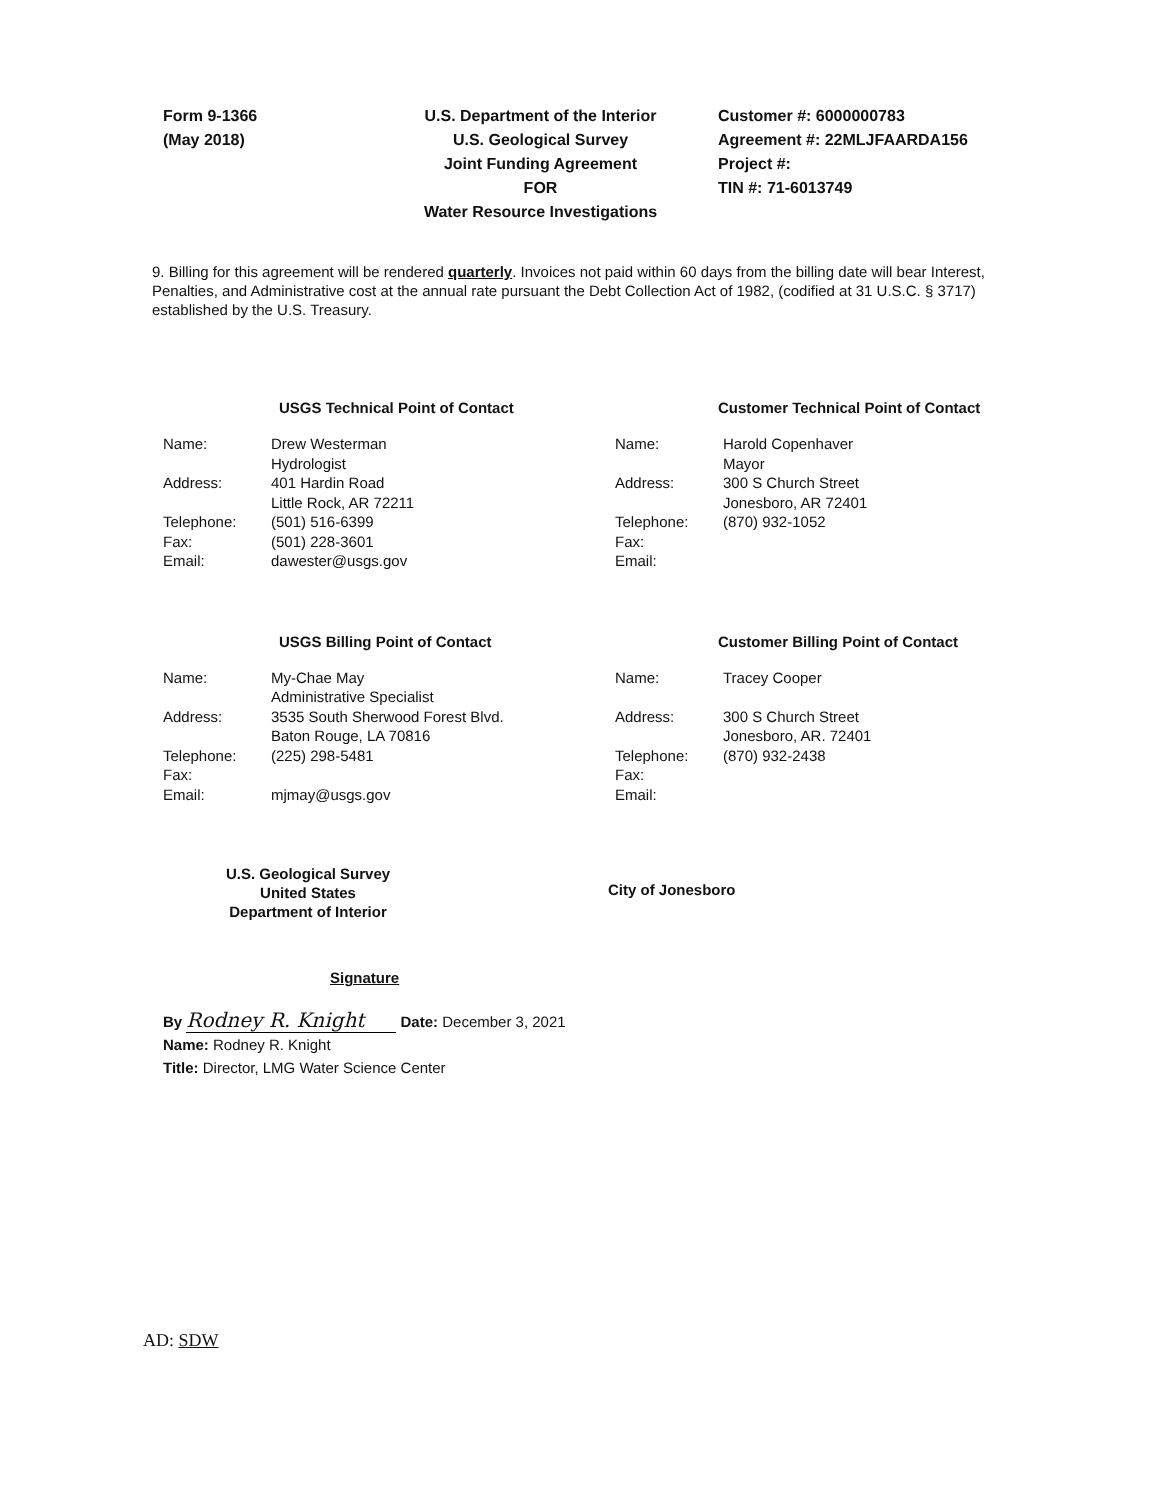Form 9-1366
(May 2018)
U.S. Department of the Interior
U.S. Geological Survey
Joint Funding Agreement
FOR
Water Resource Investigations
Customer #: 6000000783
Agreement #: 22MLJFAARDA156
Project #:
TIN #: 71-6013749
9. Billing for this agreement will be rendered quarterly. Invoices not paid within 60 days from the billing date will bear Interest, Penalties, and Administrative cost at the annual rate pursuant the Debt Collection Act of 1982, (codified at 31 U.S.C. § 3717) established by the U.S. Treasury.
USGS Technical Point of Contact
| Name: | Drew Westerman Hydrologist |
| Address: | 401 Hardin Road Little Rock, AR 72211 |
| Telephone: | (501) 516-6399 |
| Fax: | (501) 228-3601 |
| Email: | dawester@usgs.gov |
Customer Technical Point of Contact
| Name: | Harold Copenhaver Mayor |
| Address: | 300 S Church Street Jonesboro, AR 72401 |
| Telephone: | (870) 932-1052 |
| Fax: | |
| Email: | |
USGS Billing Point of Contact
| Name: | My-Chae May Administrative Specialist |
| Address: | 3535 South Sherwood Forest Blvd. Baton Rouge, LA 70816 |
| Telephone: | (225) 298-5481 |
| Fax: | |
| Email: | mjmay@usgs.gov |
Customer Billing Point of Contact
| Name: | Tracey Cooper |
| Address: | 300 S Church Street Jonesboro, AR. 72401 |
| Telephone: | (870) 932-2438 |
| Fax: | |
| Email: | |
U.S. Geological Survey
United States
Department of Interior
City of Jonesboro
Signature
By Rodney R. Knight Date: December 3, 2021
Name: Rodney R. Knight
Title: Director, LMG Water Science Center
AD: SDW